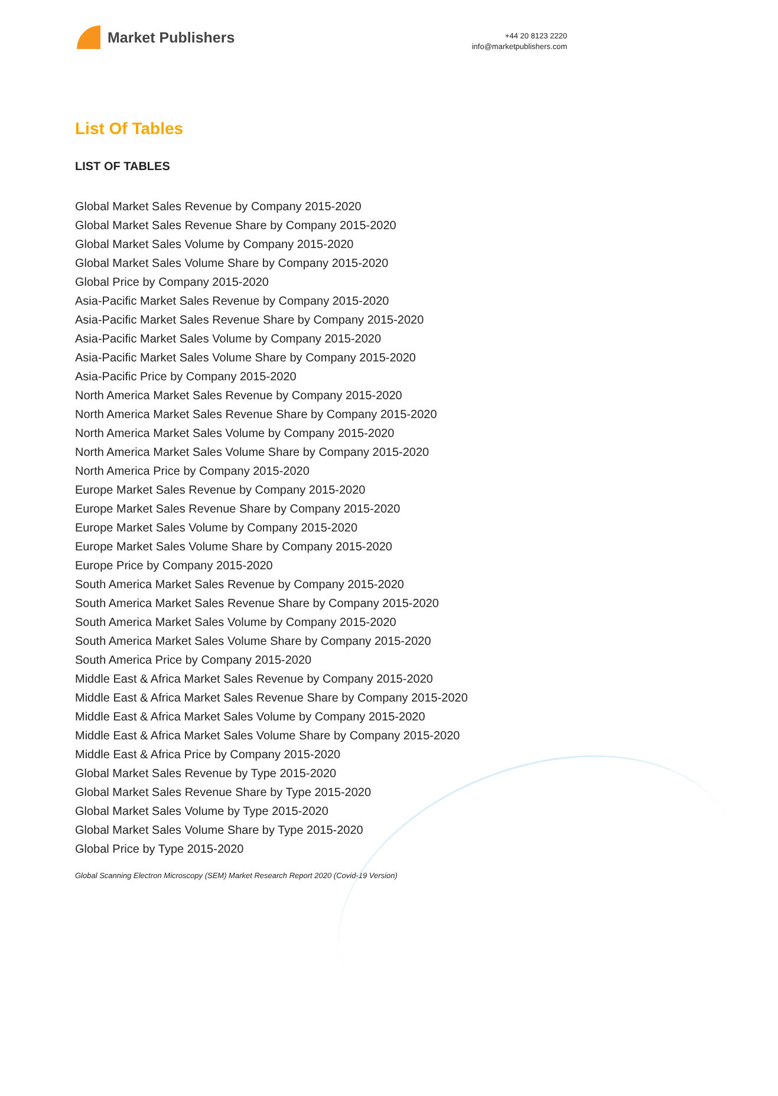Market Publishers
+44 20 8123 2220
info@marketpublishers.com
List Of Tables
LIST OF TABLES
Global Market Sales Revenue by Company 2015-2020
Global Market Sales Revenue Share by Company 2015-2020
Global Market Sales Volume by Company 2015-2020
Global Market Sales Volume Share by Company 2015-2020
Global Price by Company 2015-2020
Asia-Pacific Market Sales Revenue by Company 2015-2020
Asia-Pacific Market Sales Revenue Share by Company 2015-2020
Asia-Pacific Market Sales Volume by Company 2015-2020
Asia-Pacific Market Sales Volume Share by Company 2015-2020
Asia-Pacific Price by Company 2015-2020
North America Market Sales Revenue by Company 2015-2020
North America Market Sales Revenue Share by Company 2015-2020
North America Market Sales Volume by Company 2015-2020
North America Market Sales Volume Share by Company 2015-2020
North America Price by Company 2015-2020
Europe Market Sales Revenue by Company 2015-2020
Europe Market Sales Revenue Share by Company 2015-2020
Europe Market Sales Volume by Company 2015-2020
Europe Market Sales Volume Share by Company 2015-2020
Europe Price by Company 2015-2020
South America Market Sales Revenue by Company 2015-2020
South America Market Sales Revenue Share by Company 2015-2020
South America Market Sales Volume by Company 2015-2020
South America Market Sales Volume Share by Company 2015-2020
South America Price by Company 2015-2020
Middle East & Africa Market Sales Revenue by Company 2015-2020
Middle East & Africa Market Sales Revenue Share by Company 2015-2020
Middle East & Africa Market Sales Volume by Company 2015-2020
Middle East & Africa Market Sales Volume Share by Company 2015-2020
Middle East & Africa Price by Company 2015-2020
Global Market Sales Revenue by Type 2015-2020
Global Market Sales Revenue Share by Type 2015-2020
Global Market Sales Volume by Type 2015-2020
Global Market Sales Volume Share by Type 2015-2020
Global Price by Type 2015-2020
Global Scanning Electron Microscopy (SEM) Market Research Report 2020 (Covid-19 Version)